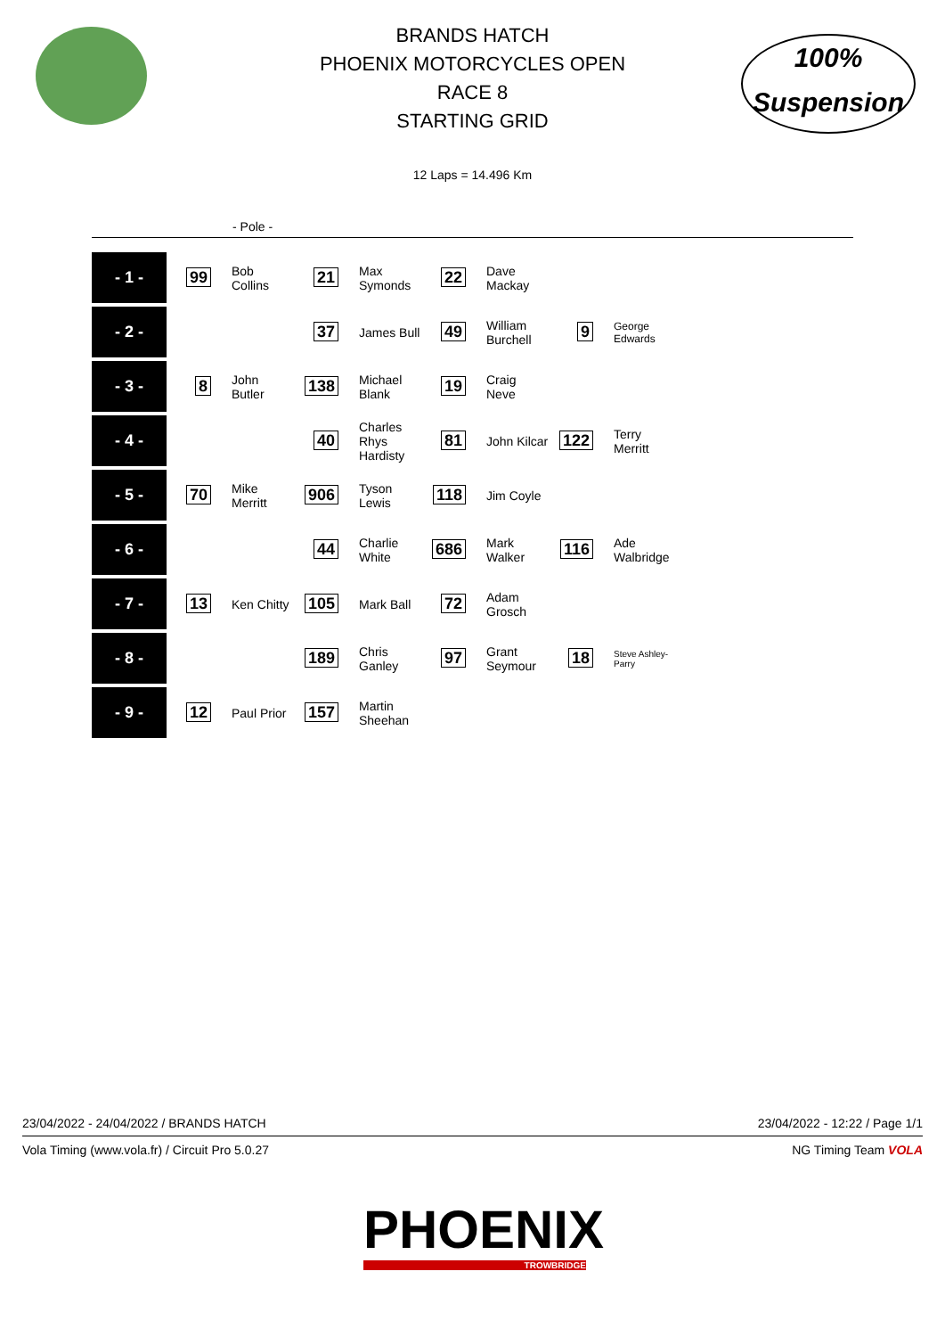100%
Suspension
BRANDS HATCH
PHOENIX MOTORCYCLES OPEN
RACE 8
STARTING GRID
12 Laps = 14.496 Km
- Pole -
| - 1 - | 99 | Bob Collins | 21 | Max Symonds | 22 | Dave Mackay | | |
| - 2 - | | | 37 | James Bull | 49 | William Burchell | 9 | George Edwards |
| - 3 - | 8 | John Butler | 138 | Michael Blank | 19 | Craig Neve | | |
| - 4 - | | | 40 | Charles Rhys Hardisty | 81 | John Kilcar | 122 | Terry Merritt |
| - 5 - | 70 | Mike Merritt | 906 | Tyson Lewis | 118 | Jim Coyle | | |
| - 6 - | | | 44 | Charlie White | 686 | Mark Walker | 116 | Ade Walbridge |
| - 7 - | 13 | Ken Chitty | 105 | Mark Ball | 72 | Adam Grosch | | |
| - 8 - | | | 189 | Chris Ganley | 97 | Grant Seymour | 18 | Steve Ashley-Parry |
| - 9 - | 12 | Paul Prior | 157 | Martin Sheehan | | | | |
23/04/2022 - 24/04/2022 / BRANDS HATCH 23/04/2022 - 12:22 / Page 1/1
Vola Timing (www.vola.fr) / Circuit Pro 5.0.27 NG Timing Team VOLA
PHOENIX
TROWBRIDGE